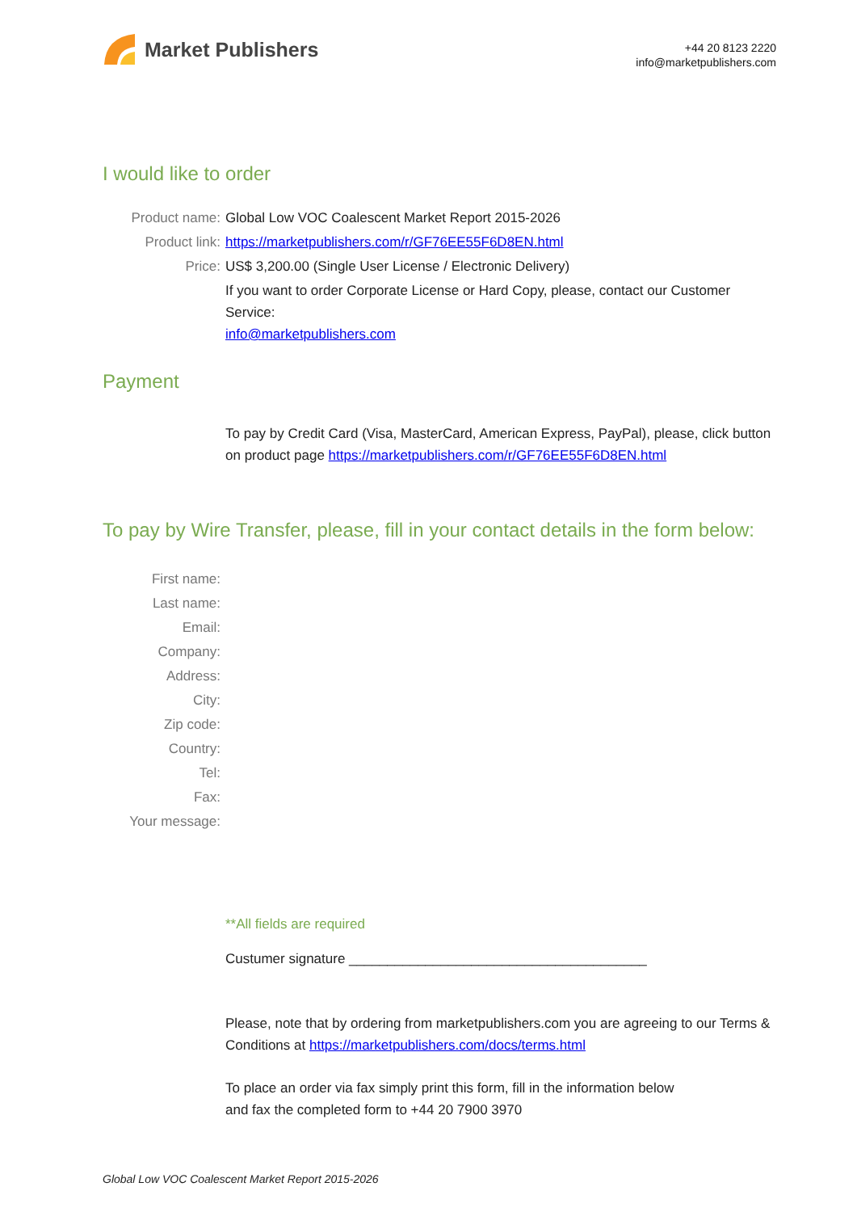Market Publishers
+44 20 8123 2220
info@marketpublishers.com
I would like to order
Product name: Global Low VOC Coalescent Market Report 2015-2026
Product link: https://marketpublishers.com/r/GF76EE55F6D8EN.html
Price: US$ 3,200.00 (Single User License / Electronic Delivery)
If you want to order Corporate License or Hard Copy, please, contact our Customer Service:
info@marketpublishers.com
Payment
To pay by Credit Card (Visa, MasterCard, American Express, PayPal), please, click button on product page https://marketpublishers.com/r/GF76EE55F6D8EN.html
To pay by Wire Transfer, please, fill in your contact details in the form below:
First name:
Last name:
Email:
Company:
Address:
City:
Zip code:
Country:
Tel:
Fax:
Your message:
**All fields are required
Custumer signature _______________________________________
Please, note that by ordering from marketpublishers.com you are agreeing to our Terms & Conditions at https://marketpublishers.com/docs/terms.html
To place an order via fax simply print this form, fill in the information below
and fax the completed form to +44 20 7900 3970
Global Low VOC Coalescent Market Report 2015-2026